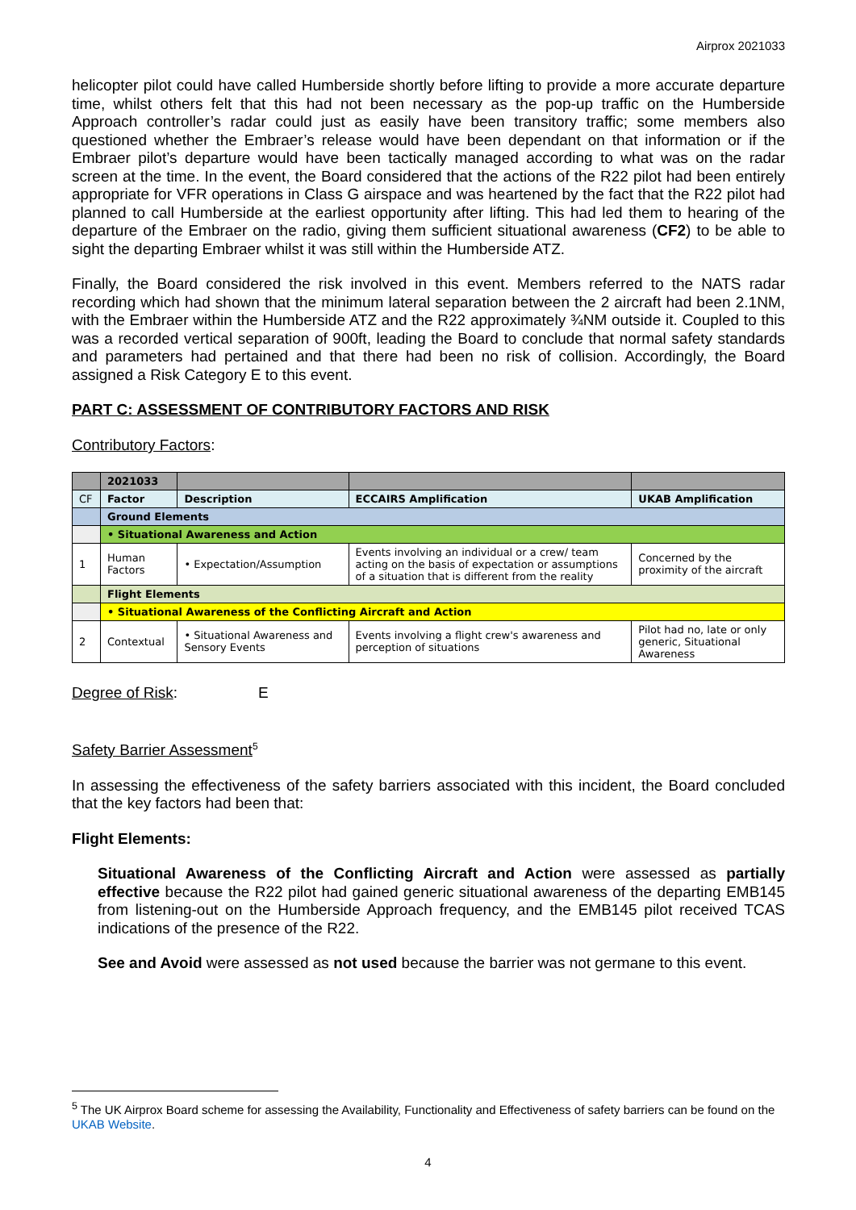Airprox 2021033
helicopter pilot could have called Humberside shortly before lifting to provide a more accurate departure time, whilst others felt that this had not been necessary as the pop-up traffic on the Humberside Approach controller’s radar could just as easily have been transitory traffic; some members also questioned whether the Embraer’s release would have been dependant on that information or if the Embraer pilot’s departure would have been tactically managed according to what was on the radar screen at the time. In the event, the Board considered that the actions of the R22 pilot had been entirely appropriate for VFR operations in Class G airspace and was heartened by the fact that the R22 pilot had planned to call Humberside at the earliest opportunity after lifting. This had led them to hearing of the departure of the Embraer on the radio, giving them sufficient situational awareness (CF2) to be able to sight the departing Embraer whilst it was still within the Humberside ATZ.
Finally, the Board considered the risk involved in this event. Members referred to the NATS radar recording which had shown that the minimum lateral separation between the 2 aircraft had been 2.1NM, with the Embraer within the Humberside ATZ and the R22 approximately ¾NM outside it. Coupled to this was a recorded vertical separation of 900ft, leading the Board to conclude that normal safety standards and parameters had pertained and that there had been no risk of collision. Accordingly, the Board assigned a Risk Category E to this event.
PART C: ASSESSMENT OF CONTRIBUTORY FACTORS AND RISK
Contributory Factors:
| | 2021033 | | | |
| CF | Factor | Description | ECCAIRS Amplification | UKAB Amplification |
| | Ground Elements | | | |
| | • Situational Awareness and Action | | | |
| 1 | Human Factors | • Expectation/Assumption | Events involving an individual or a crew/ team acting on the basis of expectation or assumptions of a situation that is different from the reality | Concerned by the proximity of the aircraft |
| | Flight Elements | | | |
| | • Situational Awareness of the Conflicting Aircraft and Action | | | |
| 2 | Contextual | • Situational Awareness and Sensory Events | Events involving a flight crew's awareness and perception of situations | Pilot had no, late or only generic, Situational Awareness |
Degree of Risk: E
Safety Barrier Assessment<sup>5</sup>
In assessing the effectiveness of the safety barriers associated with this incident, the Board concluded that the key factors had been that:
Flight Elements:
Situational Awareness of the Conflicting Aircraft and Action were assessed as partially effective because the R22 pilot had gained generic situational awareness of the departing EMB145 from listening-out on the Humberside Approach frequency, and the EMB145 pilot received TCAS indications of the presence of the R22.
See and Avoid were assessed as not used because the barrier was not germane to this event.
<sup>5</sup> The UK Airprox Board scheme for assessing the Availability, Functionality and Effectiveness of safety barriers can be found on the UKAB Website.
4